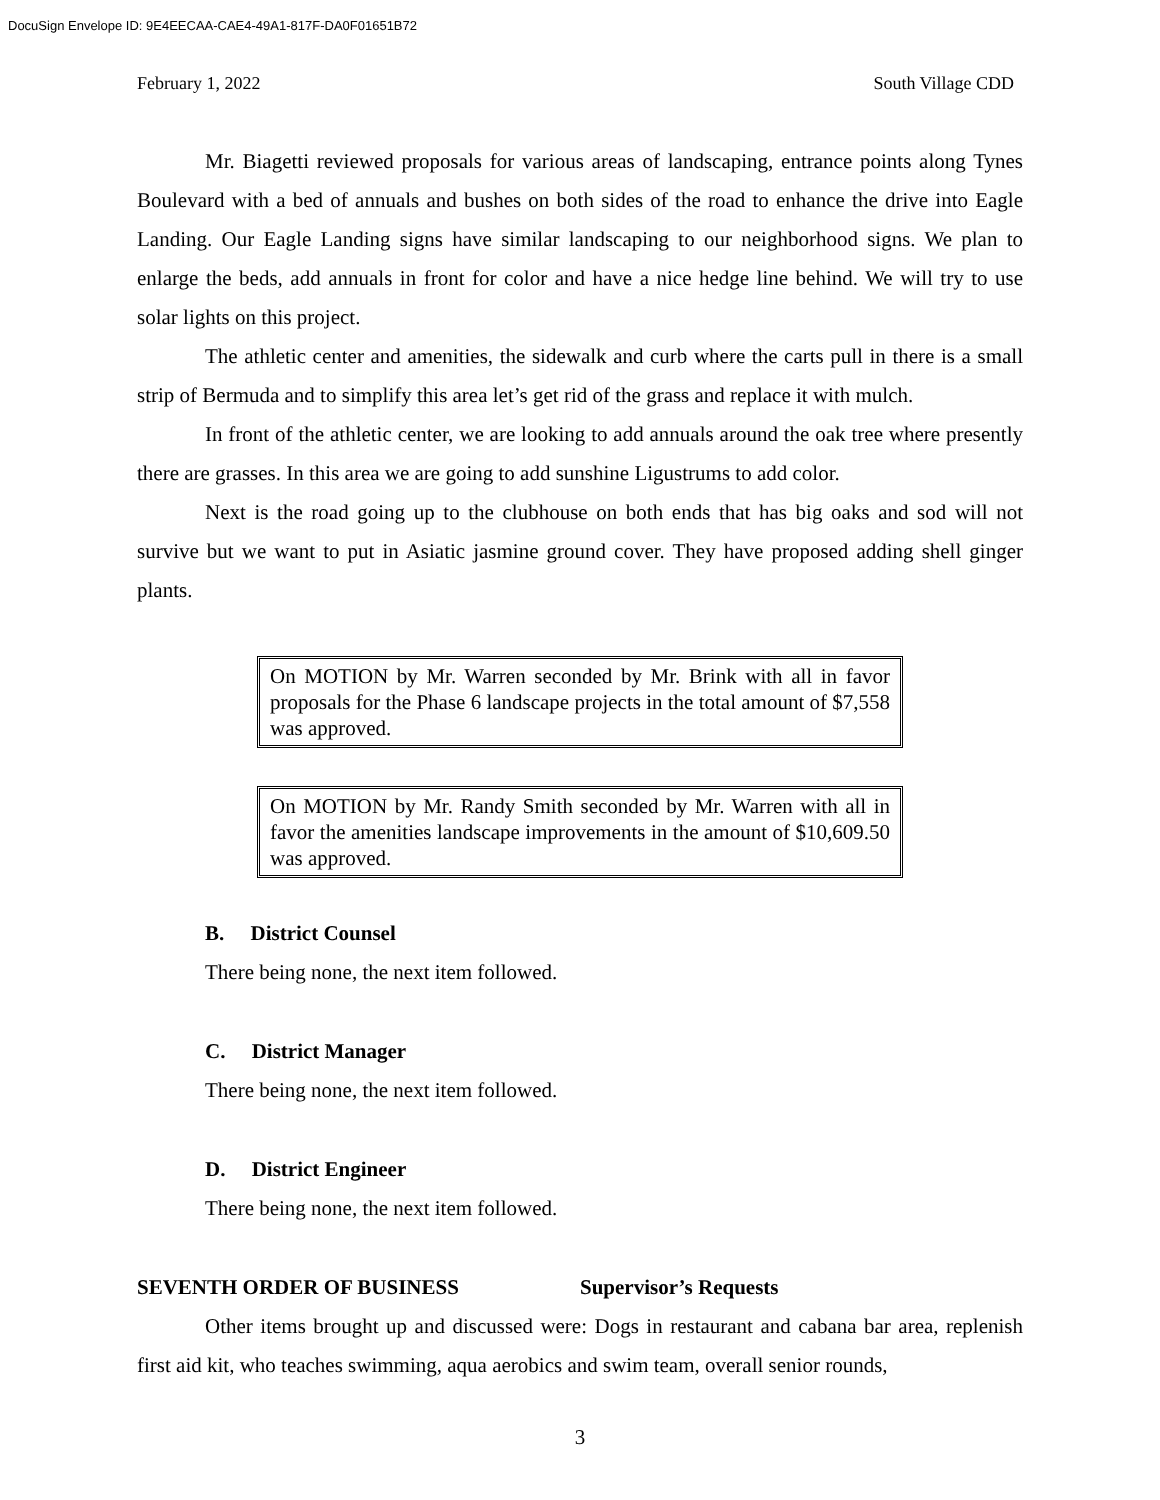DocuSign Envelope ID: 9E4EECAA-CAE4-49A1-817F-DA0F01651B72
February 1, 2022 South Village CDD
Mr. Biagetti reviewed proposals for various areas of landscaping, entrance points along Tynes Boulevard with a bed of annuals and bushes on both sides of the road to enhance the drive into Eagle Landing. Our Eagle Landing signs have similar landscaping to our neighborhood signs. We plan to enlarge the beds, add annuals in front for color and have a nice hedge line behind. We will try to use solar lights on this project.
The athletic center and amenities, the sidewalk and curb where the carts pull in there is a small strip of Bermuda and to simplify this area let’s get rid of the grass and replace it with mulch.
In front of the athletic center, we are looking to add annuals around the oak tree where presently there are grasses. In this area we are going to add sunshine Ligustrums to add color.
Next is the road going up to the clubhouse on both ends that has big oaks and sod will not survive but we want to put in Asiatic jasmine ground cover. They have proposed adding shell ginger plants.
On MOTION by Mr. Warren seconded by Mr. Brink with all in favor proposals for the Phase 6 landscape projects in the total amount of $7,558 was approved.
On MOTION by Mr. Randy Smith seconded by Mr. Warren with all in favor the amenities landscape improvements in the amount of $10,609.50 was approved.
B. District Counsel
There being none, the next item followed.
C. District Manager
There being none, the next item followed.
D. District Engineer
There being none, the next item followed.
SEVENTH ORDER OF BUSINESS Supervisor’s Requests
Other items brought up and discussed were: Dogs in restaurant and cabana bar area, replenish first aid kit, who teaches swimming, aqua aerobics and swim team, overall senior rounds,
3